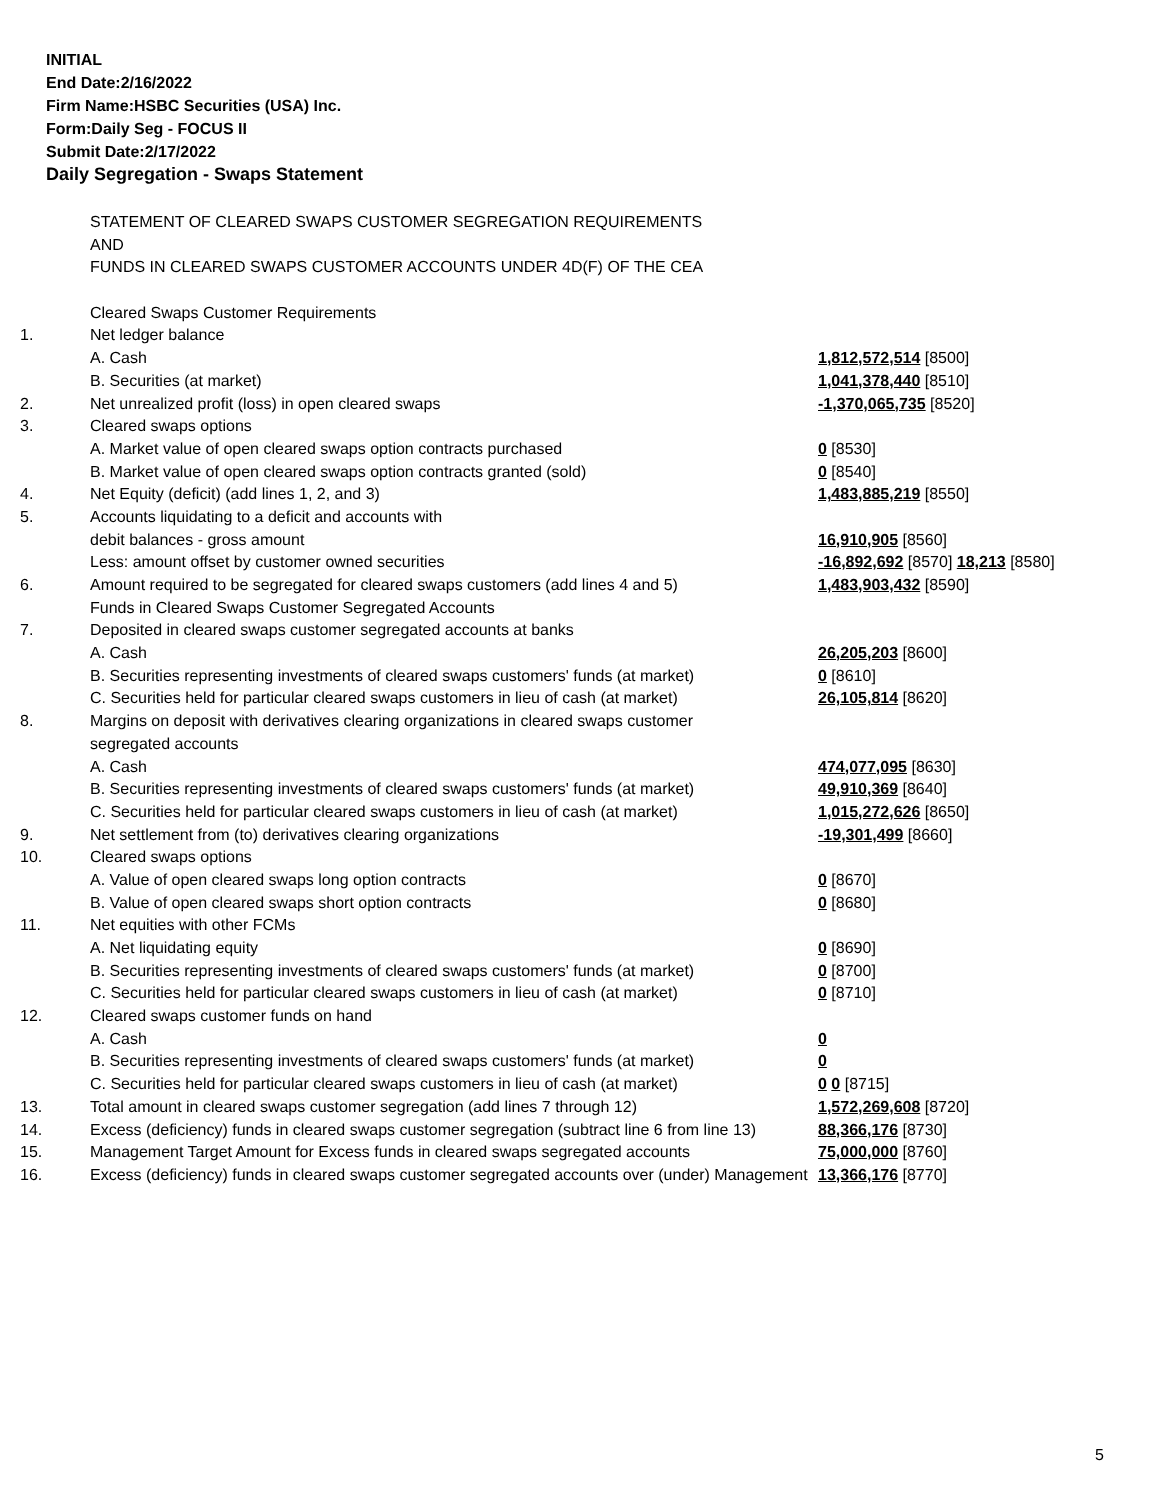INITIAL
End Date:2/16/2022
Firm Name:HSBC Securities (USA) Inc.
Form:Daily Seg - FOCUS II
Submit Date:2/17/2022
Daily Segregation - Swaps Statement
| | STATEMENT OF CLEARED SWAPS CUSTOMER SEGREGATION REQUIREMENTS | |
| | AND | |
| | FUNDS IN CLEARED SWAPS CUSTOMER ACCOUNTS UNDER 4D(F) OF THE CEA | |
| | Cleared Swaps Customer Requirements | |
| 1. | Net ledger balance | |
| | A. Cash | 1,812,572,514 [8500] |
| | B. Securities (at market) | 1,041,378,440 [8510] |
| 2. | Net unrealized profit (loss) in open cleared swaps | -1,370,065,735 [8520] |
| 3. | Cleared swaps options | |
| | A. Market value of open cleared swaps option contracts purchased | 0 [8530] |
| | B. Market value of open cleared swaps option contracts granted (sold) | 0 [8540] |
| 4. | Net Equity (deficit) (add lines 1, 2, and 3) | 1,483,885,219 [8550] |
| 5. | Accounts liquidating to a deficit and accounts with | |
| | debit balances - gross amount | 16,910,905 [8560] |
| | Less: amount offset by customer owned securities | -16,892,692 [8570] 18,213 [8580] |
| 6. | Amount required to be segregated for cleared swaps customers (add lines 4 and 5) | 1,483,903,432 [8590] |
| | Funds in Cleared Swaps Customer Segregated Accounts | |
| 7. | Deposited in cleared swaps customer segregated accounts at banks | |
| | A. Cash | 26,205,203 [8600] |
| | B. Securities representing investments of cleared swaps customers' funds (at market) | 0 [8610] |
| | C. Securities held for particular cleared swaps customers in lieu of cash (at market) | 26,105,814 [8620] |
| 8. | Margins on deposit with derivatives clearing organizations in cleared swaps customer | |
| | segregated accounts | |
| | A. Cash | 474,077,095 [8630] |
| | B. Securities representing investments of cleared swaps customers' funds (at market) | 49,910,369 [8640] |
| | C. Securities held for particular cleared swaps customers in lieu of cash (at market) | 1,015,272,626 [8650] |
| 9. | Net settlement from (to) derivatives clearing organizations | -19,301,499 [8660] |
| 10. | Cleared swaps options | |
| | A. Value of open cleared swaps long option contracts | 0 [8670] |
| | B. Value of open cleared swaps short option contracts | 0 [8680] |
| 11. | Net equities with other FCMs | |
| | A. Net liquidating equity | 0 [8690] |
| | B. Securities representing investments of cleared swaps customers' funds (at market) | 0 [8700] |
| | C. Securities held for particular cleared swaps customers in lieu of cash (at market) | 0 [8710] |
| 12. | Cleared swaps customer funds on hand | |
| | A. Cash | 0 |
| | B. Securities representing investments of cleared swaps customers' funds (at market) | 0 |
| | C. Securities held for particular cleared swaps customers in lieu of cash (at market) | 0 0 [8715] |
| 13. | Total amount in cleared swaps customer segregation (add lines 7 through 12) | 1,572,269,608 [8720] |
| 14. | Excess (deficiency) funds in cleared swaps customer segregation (subtract line 6 from line 13) | 88,366,176 [8730] |
| 15. | Management Target Amount for Excess funds in cleared swaps segregated accounts | 75,000,000 [8760] |
| 16. | Excess (deficiency) funds in cleared swaps customer segregated accounts over (under) Management | 13,366,176 [8770] |
5